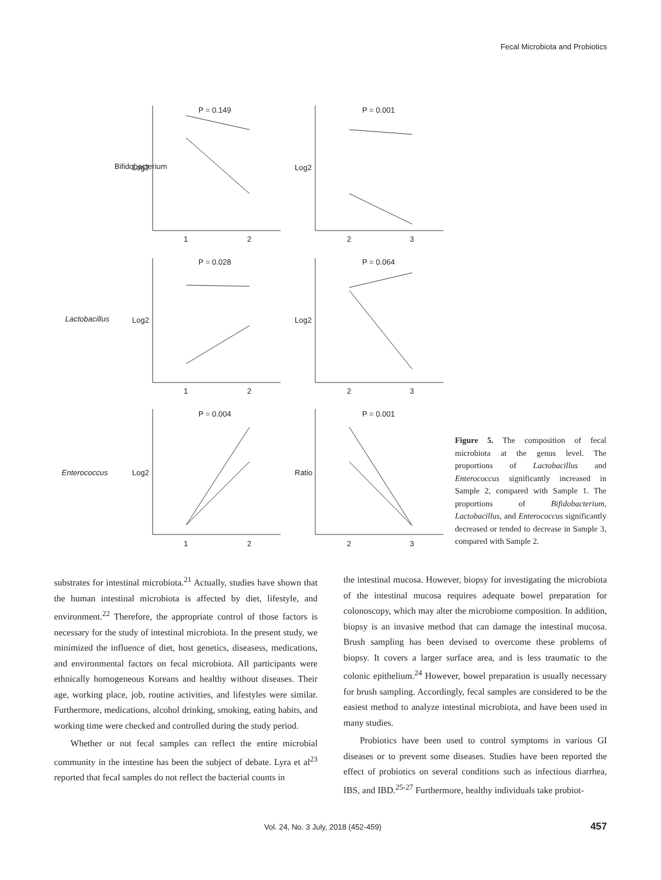Fecal Microbiota and Probiotics
Bifidobacterium
Lactobacillus
Enterococcus
P = 0.149
P = 0.001
P = 0.028
P = 0.064
P = 0.004
P = 0.001
1
2
2
3
1
2
2
3
1
2
2
3
Log2
Log2
Log2
Log2
Log2
Ratio
Figure 5. The composition of fecal microbiota at the genus level. The proportions of Lactobacillus and Enterococcus significantly increased in Sample 2, compared with Sample 1. The proportions of Bifidobacterium, Lactobacillus, and Enterococcus significantly decreased or tended to decrease in Sample 3, compared with Sample 2.
substrates for intestinal microbiota.<sup>21</sup> Actually, studies have shown that the human intestinal microbiota is affected by diet, lifestyle, and environment.<sup>22</sup> Therefore, the appropriate control of those factors is necessary for the study of intestinal microbiota. In the present study, we minimized the influence of diet, host genetics, diseasess, medications, and environmental factors on fecal microbiota. All participants were ethnically homogeneous Koreans and healthy without diseases. Their age, working place, job, routine activities, and lifestyles were similar. Furthermore, medications, alcohol drinking, smoking, eating habits, and working time were checked and controlled during the study period.
Whether or not fecal samples can reflect the entire microbial community in the intestine has been the subject of debate. Lyra et al<sup>23</sup> reported that fecal samples do not reflect the bacterial counts in
the intestinal mucosa. However, biopsy for investigating the microbiota of the intestinal mucosa requires adequate bowel preparation for colonoscopy, which may alter the microbiome composition. In addition, biopsy is an invasive method that can damage the intestinal mucosa. Brush sampling has been devised to overcome these problems of biopsy. It covers a larger surface area, and is less traumatic to the colonic epithelium.<sup>24</sup> However, bowel preparation is usually necessary for brush sampling. Accordingly, fecal samples are considered to be the easiest method to analyze intestinal microbiota, and have been used in many studies.
Probiotics have been used to control symptoms in various GI diseases or to prevent some diseases. Studies have been reported the effect of probiotics on several conditions such as infectious diarrhea, IBS, and IBD.<sup>25-27</sup> Furthermore, healthy individuals take probiot-
Vol. 24, No. 3 July, 2018 (452-459) 457